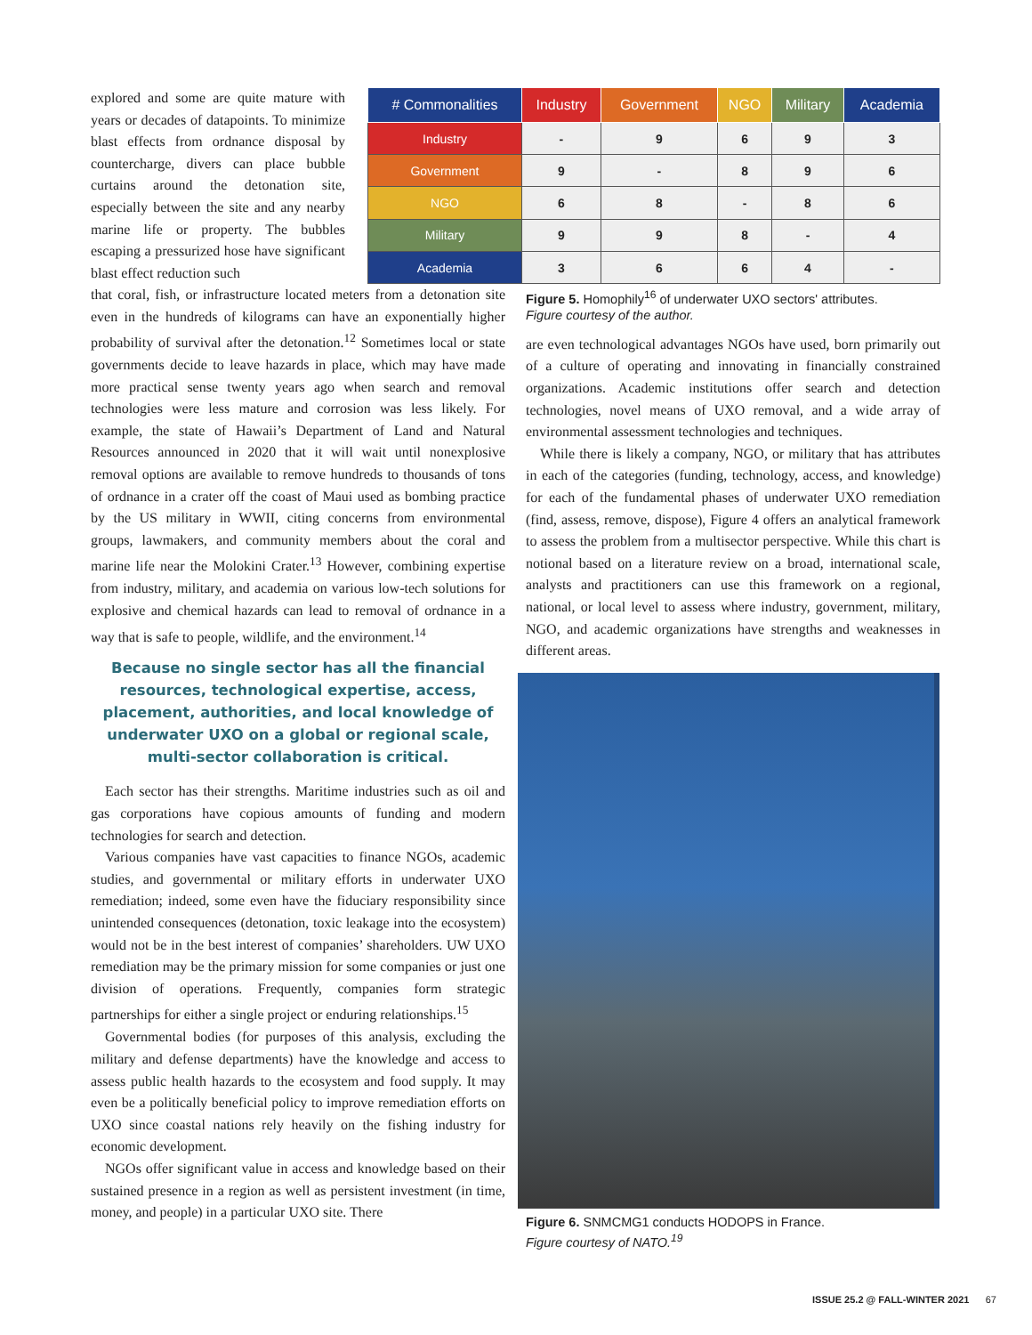explored and some are quite mature with years or decades of datapoints. To minimize blast effects from ordnance disposal by countercharge, divers can place bubble curtains around the detonation site, especially between the site and any nearby marine life or property. The bubbles escaping a pressurized hose have significant blast effect reduction such
| # Commonalities | Industry | Government | NGO | Military | Academia |
| --- | --- | --- | --- | --- | --- |
| Industry | - | 9 | 6 | 9 | 3 |
| Government | 9 | - | 8 | 9 | 6 |
| NGO | 6 | 8 | - | 8 | 6 |
| Military | 9 | 9 | 8 | - | 4 |
| Academia | 3 | 6 | 6 | 4 | - |
that coral, fish, or infrastructure located meters from a detonation site even in the hundreds of kilograms can have an exponentially higher probability of survival after the detonation.<sup>12</sup> Sometimes local or state governments decide to leave hazards in place, which may have made more practical sense twenty years ago when search and removal technologies were less mature and corrosion was less likely. For example, the state of Hawaii’s Department of Land and Natural Resources announced in 2020 that it will wait until nonexplosive removal options are available to remove hundreds to thousands of tons of ordnance in a crater off the coast of Maui used as bombing practice by the US military in WWII, citing concerns from environmental groups, lawmakers, and community members about the coral and marine life near the Molokini Crater.<sup>13</sup> However, combining expertise from industry, military, and academia on various low-tech solutions for explosive and chemical hazards can lead to removal of ordnance in a way that is safe to people, wildlife, and the environment.<sup>14</sup>
Because no single sector has all the financial resources, technological expertise, access, placement, authorities, and local knowledge of underwater UXO on a global or regional scale, multi-sector collaboration is critical.
Each sector has their strengths. Maritime industries such as oil and gas corporations have copious amounts of funding and modern technologies for search and detection.
Various companies have vast capacities to finance NGOs, academic studies, and governmental or military efforts in underwater UXO remediation; indeed, some even have the fiduciary responsibility since unintended consequences (detonation, toxic leakage into the ecosystem) would not be in the best interest of companies’ shareholders. UW UXO remediation may be the primary mission for some companies or just one division of operations. Frequently, companies form strategic partnerships for either a single project or enduring relationships.<sup>15</sup>
Governmental bodies (for purposes of this analysis, excluding the military and defense departments) have the knowledge and access to assess public health hazards to the ecosystem and food supply. It may even be a politically beneficial policy to improve remediation efforts on UXO since coastal nations rely heavily on the fishing industry for economic development.
NGOs offer significant value in access and knowledge based on their sustained presence in a region as well as persistent investment (in time, money, and people) in a particular UXO site. There
Figure 5. Homophily<sup>16</sup> of underwater UXO sectors' attributes.
Figure courtesy of the author.
are even technological advantages NGOs have used, born primarily out of a culture of operating and innovating in financially constrained organizations. Academic institutions offer search and detection technologies, novel means of UXO removal, and a wide array of environmental assessment technologies and techniques.
While there is likely a company, NGO, or military that has attributes in each of the categories (funding, technology, access, and knowledge) for each of the fundamental phases of underwater UXO remediation (find, assess, remove, dispose), Figure 4 offers an analytical framework to assess the problem from a multisector perspective. While this chart is notional based on a literature review on a broad, international scale, analysts and practitioners can use this framework on a regional, national, or local level to assess where industry, government, military, NGO, and academic organizations have strengths and weaknesses in different areas.
Figure 6. SNMCMG1 conducts HODOPS in France.
Figure courtesy of NATO.<sup>19</sup>
ISSUE 25.2 @ FALL-WINTER 2021 67